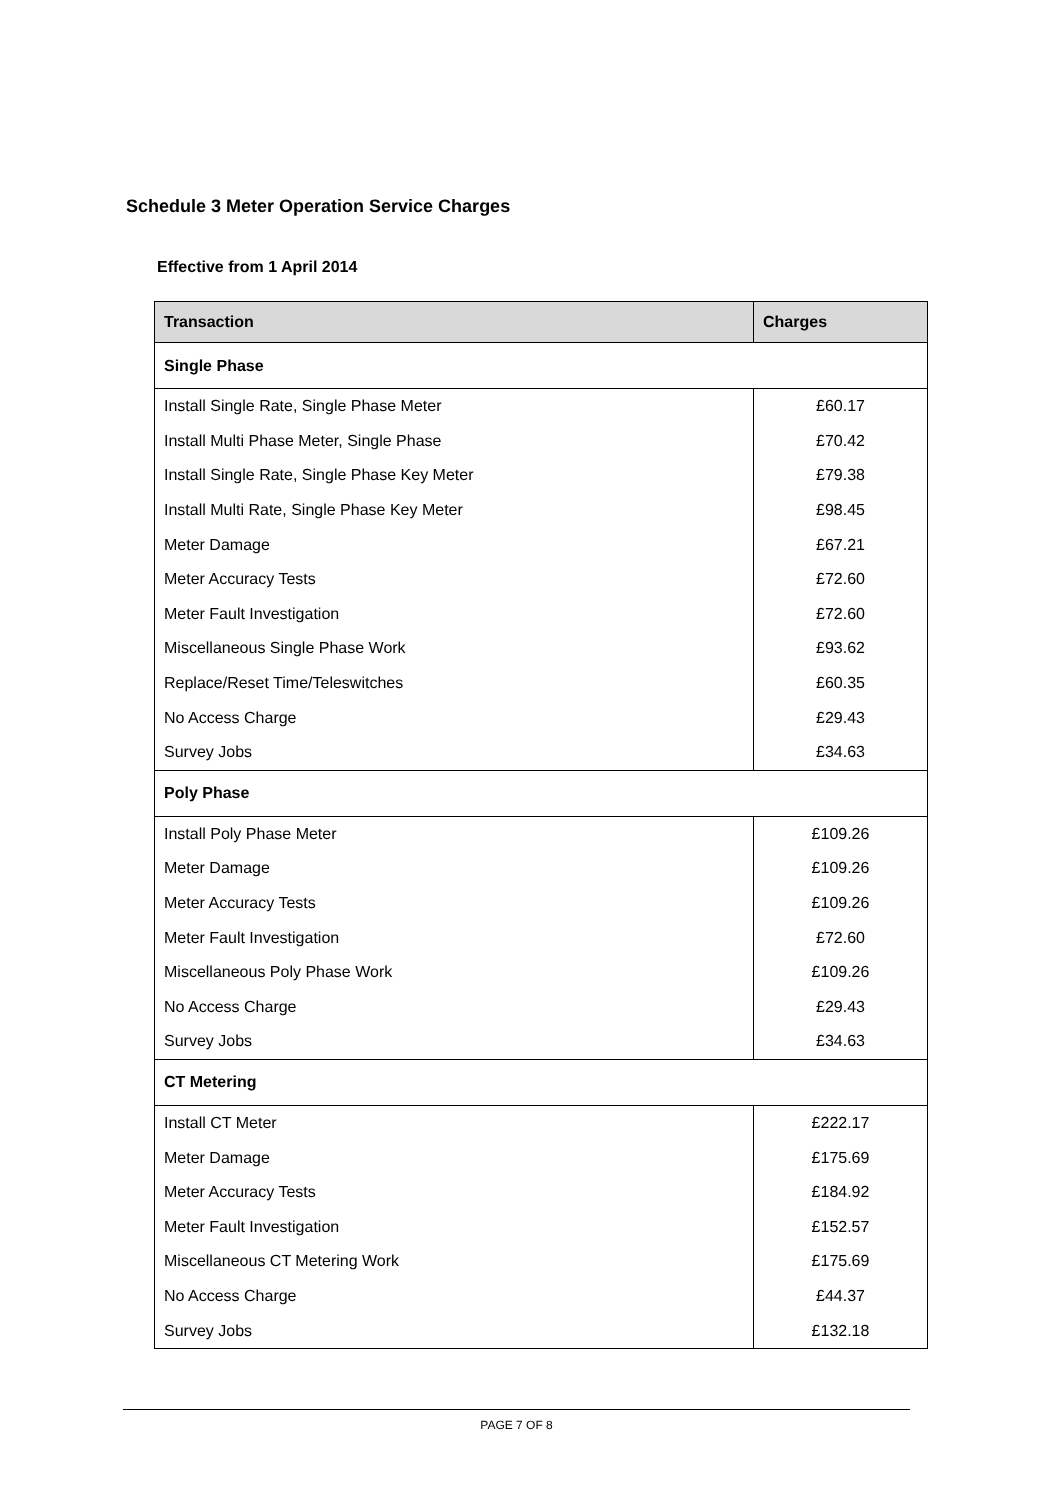Schedule 3 Meter Operation Service Charges
Effective from 1 April 2014
| Transaction | Charges |
| --- | --- |
| Single Phase | |
| Install Single Rate, Single Phase Meter | £60.17 |
| Install Multi Phase Meter, Single Phase | £70.42 |
| Install Single Rate, Single Phase Key Meter | £79.38 |
| Install Multi Rate, Single Phase Key Meter | £98.45 |
| Meter Damage | £67.21 |
| Meter Accuracy Tests | £72.60 |
| Meter Fault Investigation | £72.60 |
| Miscellaneous Single Phase Work | £93.62 |
| Replace/Reset Time/Teleswitches | £60.35 |
| No Access Charge | £29.43 |
| Survey Jobs | £34.63 |
| Poly Phase | |
| Install Poly Phase Meter | £109.26 |
| Meter Damage | £109.26 |
| Meter Accuracy Tests | £109.26 |
| Meter Fault Investigation | £72.60 |
| Miscellaneous Poly Phase Work | £109.26 |
| No Access Charge | £29.43 |
| Survey Jobs | £34.63 |
| CT Metering | |
| Install CT Meter | £222.17 |
| Meter Damage | £175.69 |
| Meter Accuracy Tests | £184.92 |
| Meter Fault Investigation | £152.57 |
| Miscellaneous CT Metering Work | £175.69 |
| No Access Charge | £44.37 |
| Survey Jobs | £132.18 |
PAGE 7 OF 8